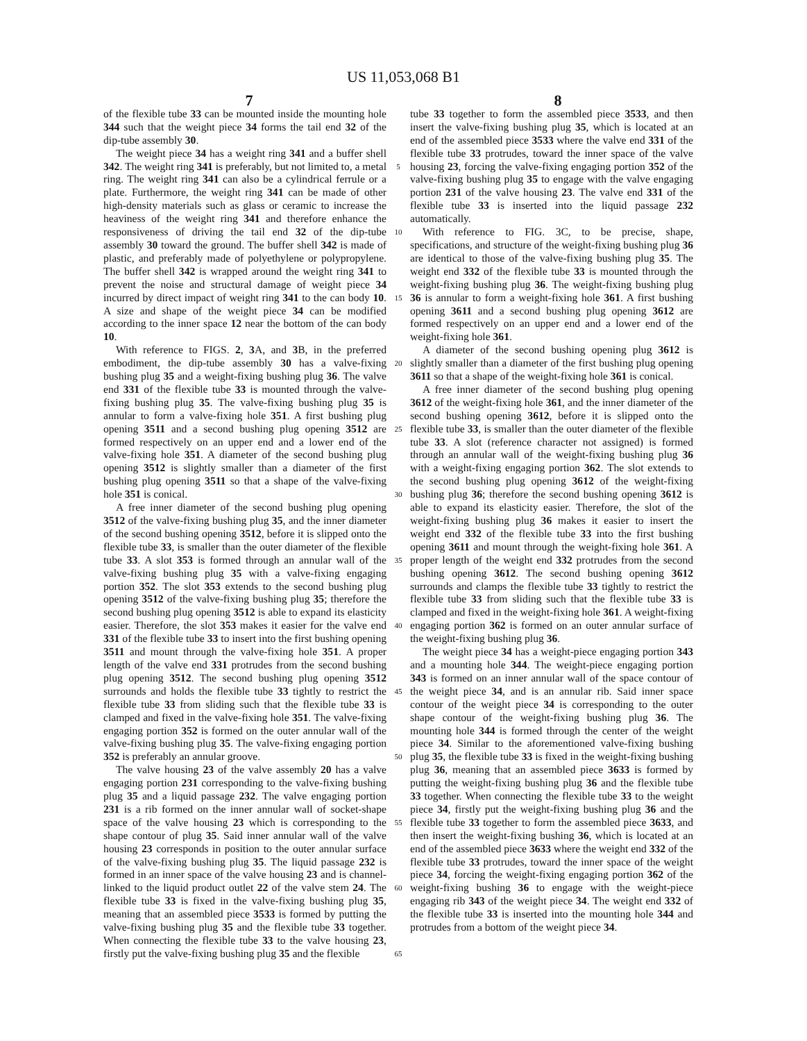US 11,053,068 B1
7
8
of the flexible tube 33 can be mounted inside the mounting hole 344 such that the weight piece 34 forms the tail end 32 of the dip-tube assembly 30.
The weight piece 34 has a weight ring 341 and a buffer shell 342. The weight ring 341 is preferably, but not limited to, a metal ring. The weight ring 341 can also be a cylindrical ferrule or a plate. Furthermore, the weight ring 341 can be made of other high-density materials such as glass or ceramic to increase the heaviness of the weight ring 341 and therefore enhance the responsiveness of driving the tail end 32 of the dip-tube assembly 30 toward the ground. The buffer shell 342 is made of plastic, and preferably made of polyethylene or polypropylene. The buffer shell 342 is wrapped around the weight ring 341 to prevent the noise and structural damage of weight piece 34 incurred by direct impact of weight ring 341 to the can body 10. A size and shape of the weight piece 34 can be modified according to the inner space 12 near the bottom of the can body 10.
With reference to FIGS. 2, 3 A, and 3 B, in the preferred embodiment, the dip-tube assembly 30 has a valve-fixing bushing plug 35 and a weight-fixing bushing plug 36. The valve end 331 of the flexible tube 33 is mounted through the valve-fixing bushing plug 35. The valve-fixing bushing plug 35 is annular to form a valve-fixing hole 351. A first bushing plug opening 3511 and a second bushing plug opening 3512 are formed respectively on an upper end and a lower end of the valve-fixing hole 351. A diameter of the second bushing plug opening 3512 is slightly smaller than a diameter of the first bushing plug opening 3511 so that a shape of the valve-fixing hole 351 is conical.
A free inner diameter of the second bushing plug opening 3512 of the valve-fixing bushing plug 35, and the inner diameter of the second bushing opening 3512, before it is slipped onto the flexible tube 33, is smaller than the outer diameter of the flexible tube 33. A slot 353 is formed through an annular wall of the valve-fixing bushing plug 35 with a valve-fixing engaging portion 352. The slot 353 extends to the second bushing plug opening 3512 of the valve-fixing bushing plug 35; therefore the second bushing plug opening 3512 is able to expand its elasticity easier. Therefore, the slot 353 makes it easier for the valve end 331 of the flexible tube 33 to insert into the first bushing opening 3511 and mount through the valve-fixing hole 351. A proper length of the valve end 331 protrudes from the second bushing plug opening 3512. The second bushing plug opening 3512 surrounds and holds the flexible tube 33 tightly to restrict the flexible tube 33 from sliding such that the flexible tube 33 is clamped and fixed in the valve-fixing hole 351. The valve-fixing engaging portion 352 is formed on the outer annular wall of the valve-fixing bushing plug 35. The valve-fixing engaging portion 352 is preferably an annular groove.
The valve housing 23 of the valve assembly 20 has a valve engaging portion 231 corresponding to the valve-fixing bushing plug 35 and a liquid passage 232. The valve engaging portion 231 is a rib formed on the inner annular wall of socket-shape space of the valve housing 23 which is corresponding to the shape contour of plug 35. Said inner annular wall of the valve housing 23 corresponds in position to the outer annular surface of the valve-fixing bushing plug 35. The liquid passage 232 is formed in an inner space of the valve housing 23 and is channel-linked to the liquid product outlet 22 of the valve stem 24. The flexible tube 33 is fixed in the valve-fixing bushing plug 35, meaning that an assembled piece 3533 is formed by putting the valve-fixing bushing plug 35 and the flexible tube 33 together. When connecting the flexible tube 33 to the valve housing 23, firstly put the valve-fixing bushing plug 35 and the flexible
5
10
15
20
25
30
35
40
45
50
55
60
65
tube 33 together to form the assembled piece 3533, and then insert the valve-fixing bushing plug 35, which is located at an end of the assembled piece 3533 where the valve end 331 of the flexible tube 33 protrudes, toward the inner space of the valve housing 23, forcing the valve-fixing engaging portion 352 of the valve-fixing bushing plug 35 to engage with the valve engaging portion 231 of the valve housing 23. The valve end 331 of the flexible tube 33 is inserted into the liquid passage 232 automatically.
With reference to FIG. 3C, to be precise, shape, specifications, and structure of the weight-fixing bushing plug 36 are identical to those of the valve-fixing bushing plug 35. The weight end 332 of the flexible tube 33 is mounted through the weight-fixing bushing plug 36. The weight-fixing bushing plug 36 is annular to form a weight-fixing hole 361. A first bushing opening 3611 and a second bushing plug opening 3612 are formed respectively on an upper end and a lower end of the weight-fixing hole 361.
A diameter of the second bushing opening plug 3612 is slightly smaller than a diameter of the first bushing plug opening 3611 so that a shape of the weight-fixing hole 361 is conical.
A free inner diameter of the second bushing plug opening 3612 of the weight-fixing hole 361, and the inner diameter of the second bushing opening 3612, before it is slipped onto the flexible tube 33, is smaller than the outer diameter of the flexible tube 33. A slot (reference character not assigned) is formed through an annular wall of the weight-fixing bushing plug 36 with a weight-fixing engaging portion 362. The slot extends to the second bushing plug opening 3612 of the weight-fixing bushing plug 36; therefore the second bushing opening 3612 is able to expand its elasticity easier. Therefore, the slot of the weight-fixing bushing plug 36 makes it easier to insert the weight end 332 of the flexible tube 33 into the first bushing opening 3611 and mount through the weight-fixing hole 361. A proper length of the weight end 332 protrudes from the second bushing opening 3612. The second bushing opening 3612 surrounds and clamps the flexible tube 33 tightly to restrict the flexible tube 33 from sliding such that the flexible tube 33 is clamped and fixed in the weight-fixing hole 361. A weight-fixing engaging portion 362 is formed on an outer annular surface of the weight-fixing bushing plug 36.
The weight piece 34 has a weight-piece engaging portion 343 and a mounting hole 344. The weight-piece engaging portion 343 is formed on an inner annular wall of the space contour of the weight piece 34, and is an annular rib. Said inner space contour of the weight piece 34 is corresponding to the outer shape contour of the weight-fixing bushing plug 36. The mounting hole 344 is formed through the center of the weight piece 34. Similar to the aforementioned valve-fixing bushing plug 35, the flexible tube 33 is fixed in the weight-fixing bushing plug 36, meaning that an assembled piece 3633 is formed by putting the weight-fixing bushing plug 36 and the flexible tube 33 together. When connecting the flexible tube 33 to the weight piece 34, firstly put the weight-fixing bushing plug 36 and the flexible tube 33 together to form the assembled piece 3633, and then insert the weight-fixing bushing 36, which is located at an end of the assembled piece 3633 where the weight end 332 of the flexible tube 33 protrudes, toward the inner space of the weight piece 34, forcing the weight-fixing engaging portion 362 of the weight-fixing bushing 36 to engage with the weight-piece engaging rib 343 of the weight piece 34. The weight end 332 of the flexible tube 33 is inserted into the mounting hole 344 and protrudes from a bottom of the weight piece 34.